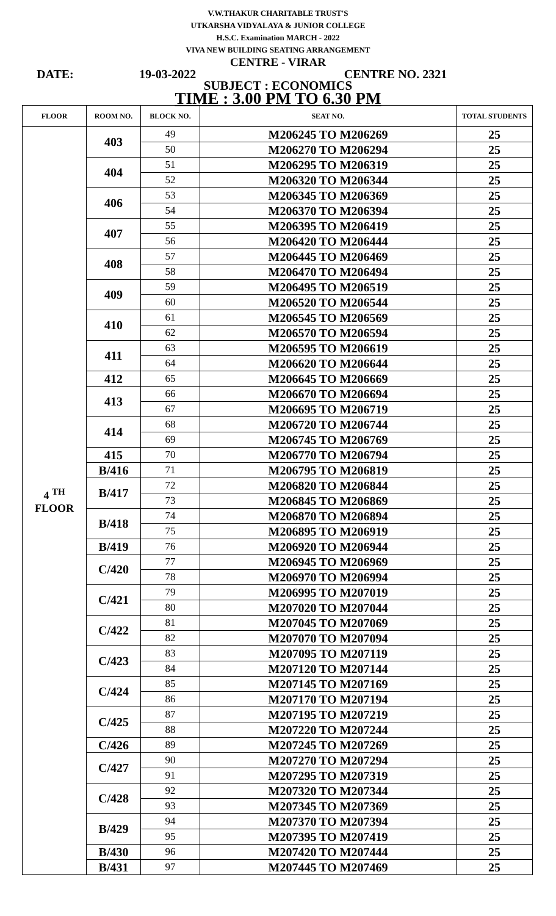V.W.THAKUR CHARITABLE TRUST'S
UTKARSHA VIDYALAYA & JUNIOR COLLEGE
H.S.C. Examination MARCH - 2022
VIVA NEW BUILDING SEATING ARRANGEMENT
CENTRE - VIRAR
DATE: 19-03-2022 CENTRE NO. 2321
SUBJECT : ECONOMICS
TIME : 3.00 PM TO 6.30 PM
| FLOOR | ROOM NO. | BLOCK NO. | SEAT NO. | TOTAL STUDENTS |
| --- | --- | --- | --- | --- |
| 4 <sup>TH</sup> FLOOR | 403 | 49 | M206245 TO M206269 | 25 |
| | | 50 | M206270 TO M206294 | 25 |
| | 404 | 51 | M206295 TO M206319 | 25 |
| | | 52 | M206320 TO M206344 | 25 |
| | 406 | 53 | M206345 TO M206369 | 25 |
| | | 54 | M206370 TO M206394 | 25 |
| | 407 | 55 | M206395 TO M206419 | 25 |
| | | 56 | M206420 TO M206444 | 25 |
| | 408 | 57 | M206445 TO M206469 | 25 |
| | | 58 | M206470 TO M206494 | 25 |
| | 409 | 59 | M206495 TO M206519 | 25 |
| | | 60 | M206520 TO M206544 | 25 |
| | 410 | 61 | M206545 TO M206569 | 25 |
| | | 62 | M206570 TO M206594 | 25 |
| | 411 | 63 | M206595 TO M206619 | 25 |
| | | 64 | M206620 TO M206644 | 25 |
| | 412 | 65 | M206645 TO M206669 | 25 |
| | 413 | 66 | M206670 TO M206694 | 25 |
| | | 67 | M206695 TO M206719 | 25 |
| | 414 | 68 | M206720 TO M206744 | 25 |
| | | 69 | M206745 TO M206769 | 25 |
| | 415 | 70 | M206770 TO M206794 | 25 |
| | B/416 | 71 | M206795 TO M206819 | 25 |
| | B/417 | 72 | M206820 TO M206844 | 25 |
| | | 73 | M206845 TO M206869 | 25 |
| | B/418 | 74 | M206870 TO M206894 | 25 |
| | | 75 | M206895 TO M206919 | 25 |
| | B/419 | 76 | M206920 TO M206944 | 25 |
| | C/420 | 77 | M206945 TO M206969 | 25 |
| | | 78 | M206970 TO M206994 | 25 |
| | C/421 | 79 | M206995 TO M207019 | 25 |
| | | 80 | M207020 TO M207044 | 25 |
| | C/422 | 81 | M207045 TO M207069 | 25 |
| | | 82 | M207070 TO M207094 | 25 |
| | C/423 | 83 | M207095 TO M207119 | 25 |
| | | 84 | M207120 TO M207144 | 25 |
| | C/424 | 85 | M207145 TO M207169 | 25 |
| | | 86 | M207170 TO M207194 | 25 |
| | C/425 | 87 | M207195 TO M207219 | 25 |
| | | 88 | M207220 TO M207244 | 25 |
| | C/426 | 89 | M207245 TO M207269 | 25 |
| | C/427 | 90 | M207270 TO M207294 | 25 |
| | | 91 | M207295 TO M207319 | 25 |
| | C/428 | 92 | M207320 TO M207344 | 25 |
| | | 93 | M207345 TO M207369 | 25 |
| | B/429 | 94 | M207370 TO M207394 | 25 |
| | | 95 | M207395 TO M207419 | 25 |
| | B/430 | 96 | M207420 TO M207444 | 25 |
| | B/431 | 97 | M207445 TO M207469 | 25 |